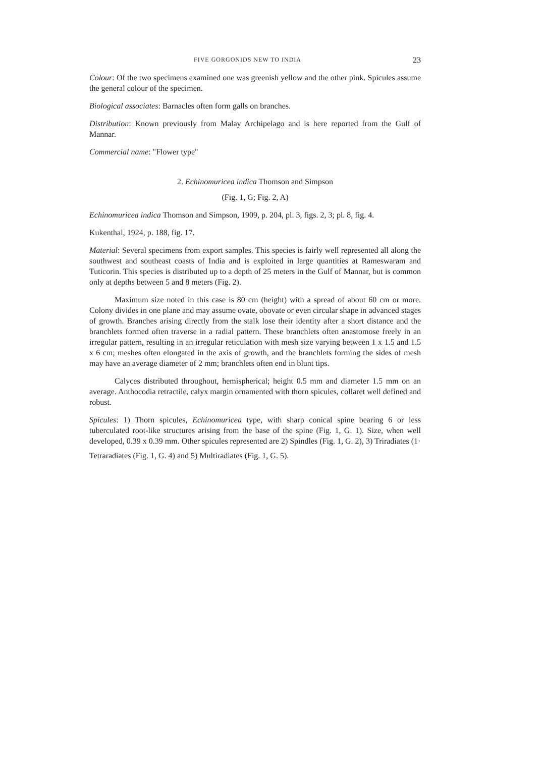FIVE GORGONIDS NEW TO INDIA 23
Colour: Of the two specimens examined one was greenish yellow and the other pink. Spicules assume the general colour of the specimen.
Biological associates: Barnacles often form galls on branches.
Distribution: Known previously from Malay Archipelago and is here reported from the Gulf of Mannar.
Commercial name: "Flower type"
2. Echinomuricea indica Thomson and Simpson
(Fig. 1, G; Fig. 2, A)
Echinomuricea indica Thomson and Simpson, 1909, p. 204, pl. 3, figs. 2, 3; pl. 8, fig. 4.
Kukenthal, 1924, p. 188, fig. 17.
Material: Several specimens from export samples. This species is fairly well represented all along the southwest and southeast coasts of India and is exploited in large quantities at Rameswaram and Tuticorin. This species is distributed up to a depth of 25 meters in the Gulf of Mannar, but is common only at depths between 5 and 8 meters (Fig. 2).
Maximum size noted in this case is 80 cm (height) with a spread of about 60 cm or more. Colony divides in one plane and may assume ovate, obovate or even circular shape in advanced stages of growth. Branches arising directly from the stalk lose their identity after a short distance and the branchlets formed often traverse in a radial pattern. These branchlets often anastomose freely in an irregular pattern, resulting in an irregular reticulation with mesh size varying between 1 x 1.5 and 1.5 x 6 cm; meshes often elongated in the axis of growth, and the branchlets forming the sides of mesh may have an average diameter of 2 mm; branchlets often end in blunt tips.
Calyces distributed throughout, hemispherical; height 0.5 mm and diameter 1.5 mm on an average. Anthocodia retractile, calyx margin ornamented with thorn spicules, collaret well defined and robust.
Spicules: 1) Thorn spicules, Echinomuricea type, with sharp conical spine bearing 6 or less tuberculated root-like structures arising from the base of the spine (Fig. 1, G. 1). Size, when well developed, 0.39 x 0.39 mm. Other spicules represented are 2) Spindles (Fig. 1, G. 2), 3) Triradiates (1·
Tetraradiates (Fig. 1, G. 4) and 5) Multiradiates (Fig. 1, G. 5).